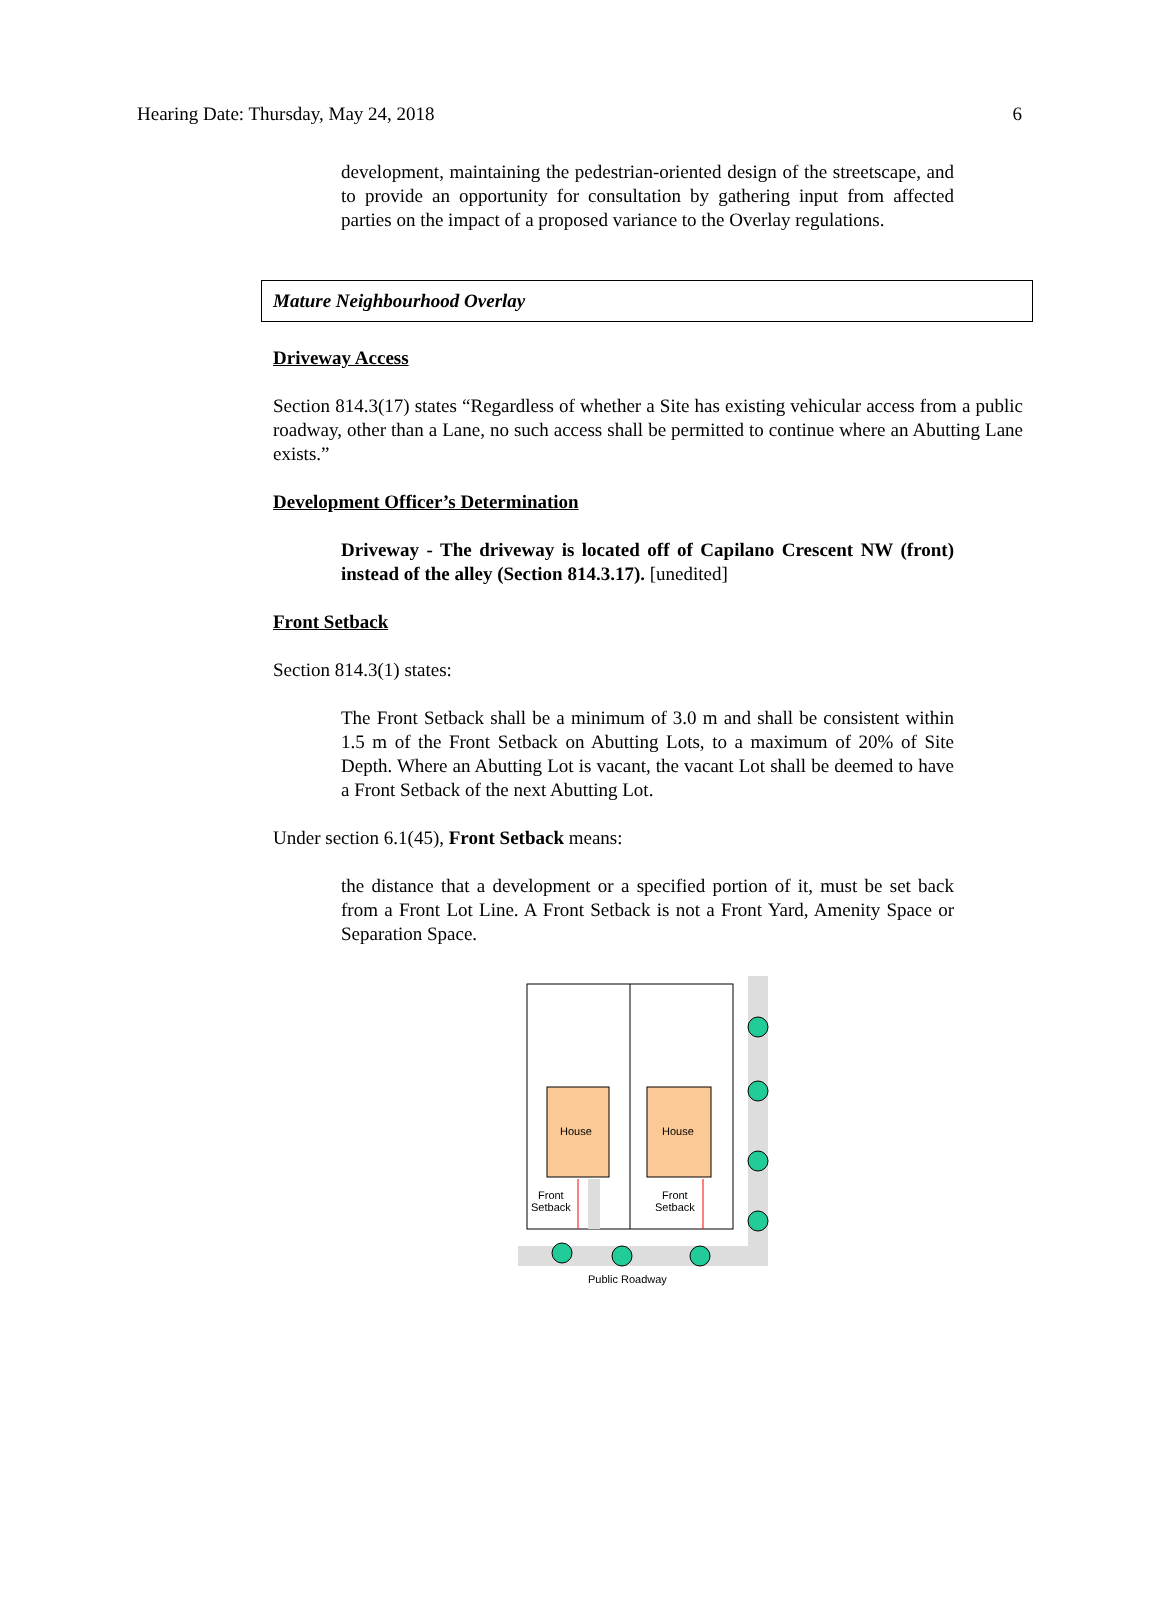Hearing Date: Thursday, May 24, 2018 6
development, maintaining the pedestrian-oriented design of the streetscape, and to provide an opportunity for consultation by gathering input from affected parties on the impact of a proposed variance to the Overlay regulations.
Mature Neighbourhood Overlay
Driveway Access
Section 814.3(17) states “Regardless of whether a Site has existing vehicular access from a public roadway, other than a Lane, no such access shall be permitted to continue where an Abutting Lane exists.”
Development Officer’s Determination
Driveway - The driveway is located off of Capilano Crescent NW (front) instead of the alley (Section 814.3.17). [unedited]
Front Setback
Section 814.3(1) states:
The Front Setback shall be a minimum of 3.0 m and shall be consistent within 1.5 m of the Front Setback on Abutting Lots, to a maximum of 20% of Site Depth. Where an Abutting Lot is vacant, the vacant Lot shall be deemed to have a Front Setback of the next Abutting Lot.
Under section 6.1(45), Front Setback means:
the distance that a development or a specified portion of it, must be set back from a Front Lot Line. A Front Setback is not a Front Yard, Amenity Space or Separation Space.
House
House
Front
Setback
Front
Setback
Public Roadway